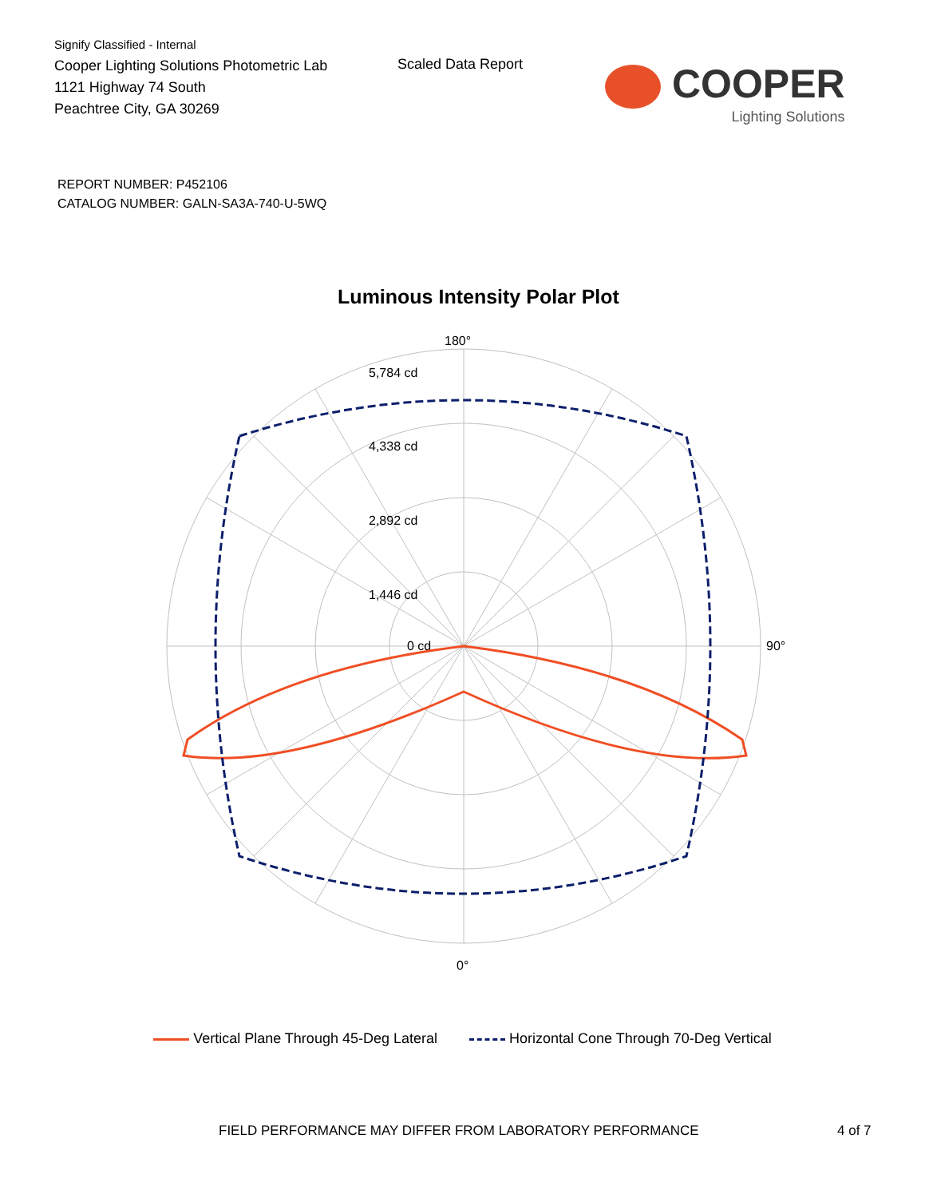Signify Classified - Internal
Cooper Lighting Solutions Photometric Lab
1121 Highway 74 South
Peachtree City, GA 30269
Scaled Data Report
COOPER
Lighting Solutions
REPORT NUMBER: P452106
CATALOG NUMBER: GALN-SA3A-740-U-5WQ
Luminous Intensity Polar Plot
180°
0°
90°
5,784 cd
4,338 cd
2,892 cd
1,446 cd
0 cd
Vertical Plane Through 45-Deg Lateral
Horizontal Cone Through 70-Deg Vertical
FIELD PERFORMANCE MAY DIFFER FROM LABORATORY PERFORMANCE 4 of 7